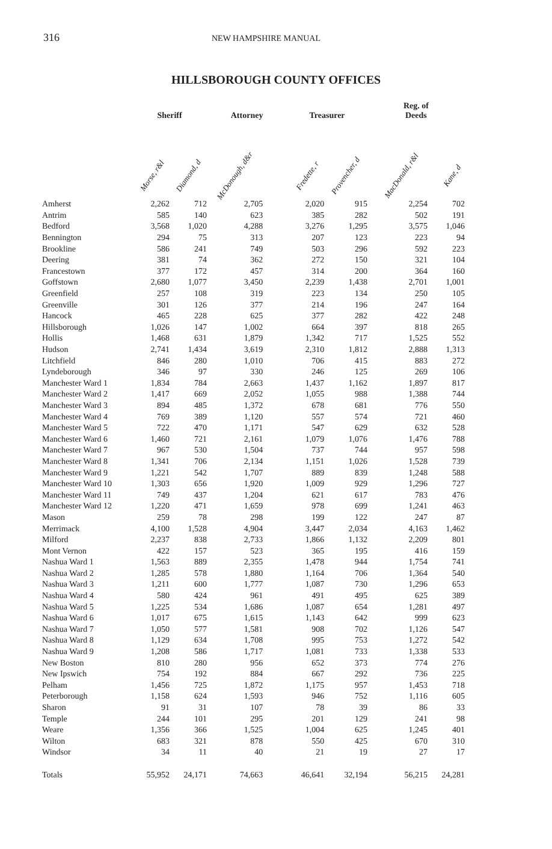316 NEW HAMPSHIRE MANUAL
HILLSBOROUGH COUNTY OFFICES
| | Sheriff | | Attorney | | Treasurer | | Reg. of Deeds | |
| --- | --- | --- | --- | --- | --- | --- | --- | --- |
| | Morse, r&l | Diamond, d | McDonough, d&r | | Fredette, r | Provencher, d | MacDonald, r&l | Kane, d |
| Amherst | 2,262 | 712 | 2,705 | | 2,020 | 915 | 2,254 | 702 |
| Antrim | 585 | 140 | 623 | | 385 | 282 | 502 | 191 |
| Bedford | 3,568 | 1,020 | 4,288 | | 3,276 | 1,295 | 3,575 | 1,046 |
| Bennington | 294 | 75 | 313 | | 207 | 123 | 223 | 94 |
| Brookline | 586 | 241 | 749 | | 503 | 296 | 592 | 223 |
| Deering | 381 | 74 | 362 | | 272 | 150 | 321 | 104 |
| Francestown | 377 | 172 | 457 | | 314 | 200 | 364 | 160 |
| Goffstown | 2,680 | 1,077 | 3,450 | | 2,239 | 1,438 | 2,701 | 1,001 |
| Greenfield | 257 | 108 | 319 | | 223 | 134 | 250 | 105 |
| Greenville | 301 | 126 | 377 | | 214 | 196 | 247 | 164 |
| Hancock | 465 | 228 | 625 | | 377 | 282 | 422 | 248 |
| Hillsborough | 1,026 | 147 | 1,002 | | 664 | 397 | 818 | 265 |
| Hollis | 1,468 | 631 | 1,879 | | 1,342 | 717 | 1,525 | 552 |
| Hudson | 2,741 | 1,434 | 3,619 | | 2,310 | 1,812 | 2,888 | 1,313 |
| Litchfield | 846 | 280 | 1,010 | | 706 | 415 | 883 | 272 |
| Lyndeborough | 346 | 97 | 330 | | 246 | 125 | 269 | 106 |
| Manchester Ward 1 | 1,834 | 784 | 2,663 | | 1,437 | 1,162 | 1,897 | 817 |
| Manchester Ward 2 | 1,417 | 669 | 2,052 | | 1,055 | 988 | 1,388 | 744 |
| Manchester Ward 3 | 894 | 485 | 1,372 | | 678 | 681 | 776 | 550 |
| Manchester Ward 4 | 769 | 389 | 1,120 | | 557 | 574 | 721 | 460 |
| Manchester Ward 5 | 722 | 470 | 1,171 | | 547 | 629 | 632 | 528 |
| Manchester Ward 6 | 1,460 | 721 | 2,161 | | 1,079 | 1,076 | 1,476 | 788 |
| Manchester Ward 7 | 967 | 530 | 1,504 | | 737 | 744 | 957 | 598 |
| Manchester Ward 8 | 1,341 | 706 | 2,134 | | 1,151 | 1,026 | 1,528 | 739 |
| Manchester Ward 9 | 1,221 | 542 | 1,707 | | 889 | 839 | 1,248 | 588 |
| Manchester Ward 10 | 1,303 | 656 | 1,920 | | 1,009 | 929 | 1,296 | 727 |
| Manchester Ward 11 | 749 | 437 | 1,204 | | 621 | 617 | 783 | 476 |
| Manchester Ward 12 | 1,220 | 471 | 1,659 | | 978 | 699 | 1,241 | 463 |
| Mason | 259 | 78 | 298 | | 199 | 122 | 247 | 87 |
| Merrimack | 4,100 | 1,528 | 4,904 | | 3,447 | 2,034 | 4,163 | 1,462 |
| Milford | 2,237 | 838 | 2,733 | | 1,866 | 1,132 | 2,209 | 801 |
| Mont Vernon | 422 | 157 | 523 | | 365 | 195 | 416 | 159 |
| Nashua Ward 1 | 1,563 | 889 | 2,355 | | 1,478 | 944 | 1,754 | 741 |
| Nashua Ward 2 | 1,285 | 578 | 1,880 | | 1,164 | 706 | 1,364 | 540 |
| Nashua Ward 3 | 1,211 | 600 | 1,777 | | 1,087 | 730 | 1,296 | 653 |
| Nashua Ward 4 | 580 | 424 | 961 | | 491 | 495 | 625 | 389 |
| Nashua Ward 5 | 1,225 | 534 | 1,686 | | 1,087 | 654 | 1,281 | 497 |
| Nashua Ward 6 | 1,017 | 675 | 1,615 | | 1,143 | 642 | 999 | 623 |
| Nashua Ward 7 | 1,050 | 577 | 1,581 | | 908 | 702 | 1,126 | 547 |
| Nashua Ward 8 | 1,129 | 634 | 1,708 | | 995 | 753 | 1,272 | 542 |
| Nashua Ward 9 | 1,208 | 586 | 1,717 | | 1,081 | 733 | 1,338 | 533 |
| New Boston | 810 | 280 | 956 | | 652 | 373 | 774 | 276 |
| New Ipswich | 754 | 192 | 884 | | 667 | 292 | 736 | 225 |
| Pelham | 1,456 | 725 | 1,872 | | 1,175 | 957 | 1,453 | 718 |
| Peterborough | 1,158 | 624 | 1,593 | | 946 | 752 | 1,116 | 605 |
| Sharon | 91 | 31 | 107 | | 78 | 39 | 86 | 33 |
| Temple | 244 | 101 | 295 | | 201 | 129 | 241 | 98 |
| Weare | 1,356 | 366 | 1,525 | | 1,004 | 625 | 1,245 | 401 |
| Wilton | 683 | 321 | 878 | | 550 | 425 | 670 | 310 |
| Windsor | 34 | 11 | 40 | | 21 | 19 | 27 | 17 |
| Totals | 55,952 | 24,171 | 74,663 | | 46,641 | 32,194 | 56,215 | 24,281 |